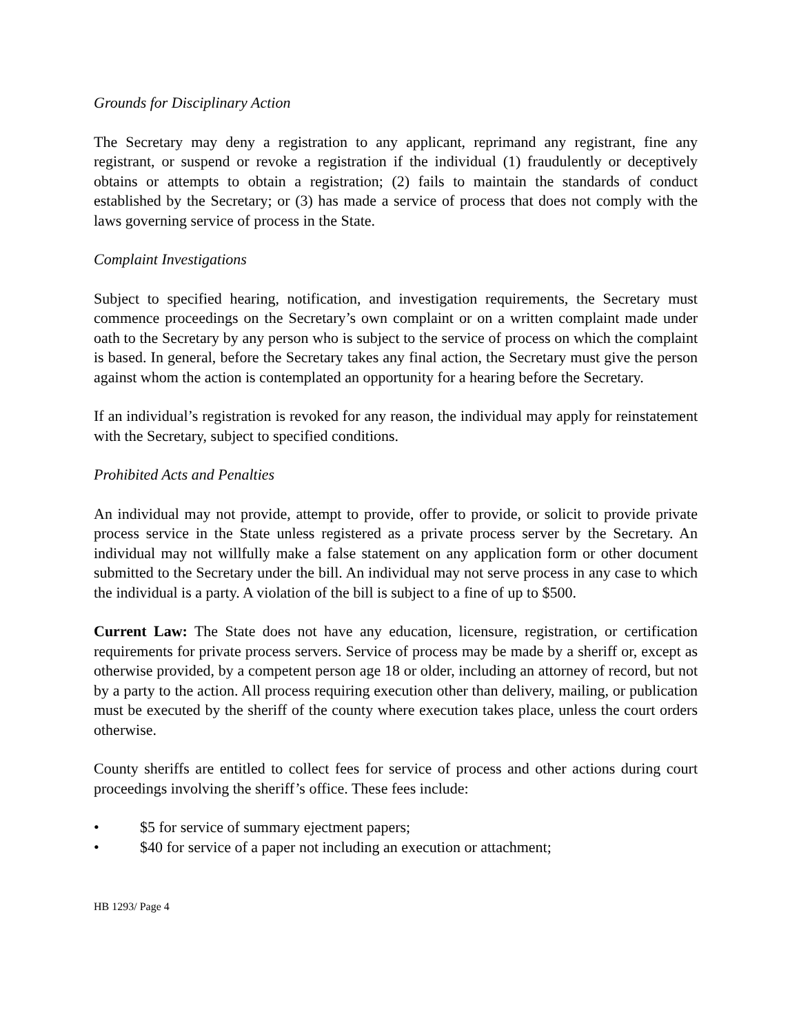Grounds for Disciplinary Action
The Secretary may deny a registration to any applicant, reprimand any registrant, fine any registrant, or suspend or revoke a registration if the individual (1) fraudulently or deceptively obtains or attempts to obtain a registration; (2) fails to maintain the standards of conduct established by the Secretary; or (3) has made a service of process that does not comply with the laws governing service of process in the State.
Complaint Investigations
Subject to specified hearing, notification, and investigation requirements, the Secretary must commence proceedings on the Secretary’s own complaint or on a written complaint made under oath to the Secretary by any person who is subject to the service of process on which the complaint is based. In general, before the Secretary takes any final action, the Secretary must give the person against whom the action is contemplated an opportunity for a hearing before the Secretary.
If an individual’s registration is revoked for any reason, the individual may apply for reinstatement with the Secretary, subject to specified conditions.
Prohibited Acts and Penalties
An individual may not provide, attempt to provide, offer to provide, or solicit to provide private process service in the State unless registered as a private process server by the Secretary. An individual may not willfully make a false statement on any application form or other document submitted to the Secretary under the bill. An individual may not serve process in any case to which the individual is a party. A violation of the bill is subject to a fine of up to $500.
Current Law: The State does not have any education, licensure, registration, or certification requirements for private process servers. Service of process may be made by a sheriff or, except as otherwise provided, by a competent person age 18 or older, including an attorney of record, but not by a party to the action. All process requiring execution other than delivery, mailing, or publication must be executed by the sheriff of the county where execution takes place, unless the court orders otherwise.
County sheriffs are entitled to collect fees for service of process and other actions during court proceedings involving the sheriff’s office. These fees include:
• $5 for service of summary ejectment papers;
• $40 for service of a paper not including an execution or attachment;
HB 1293/ Page 4